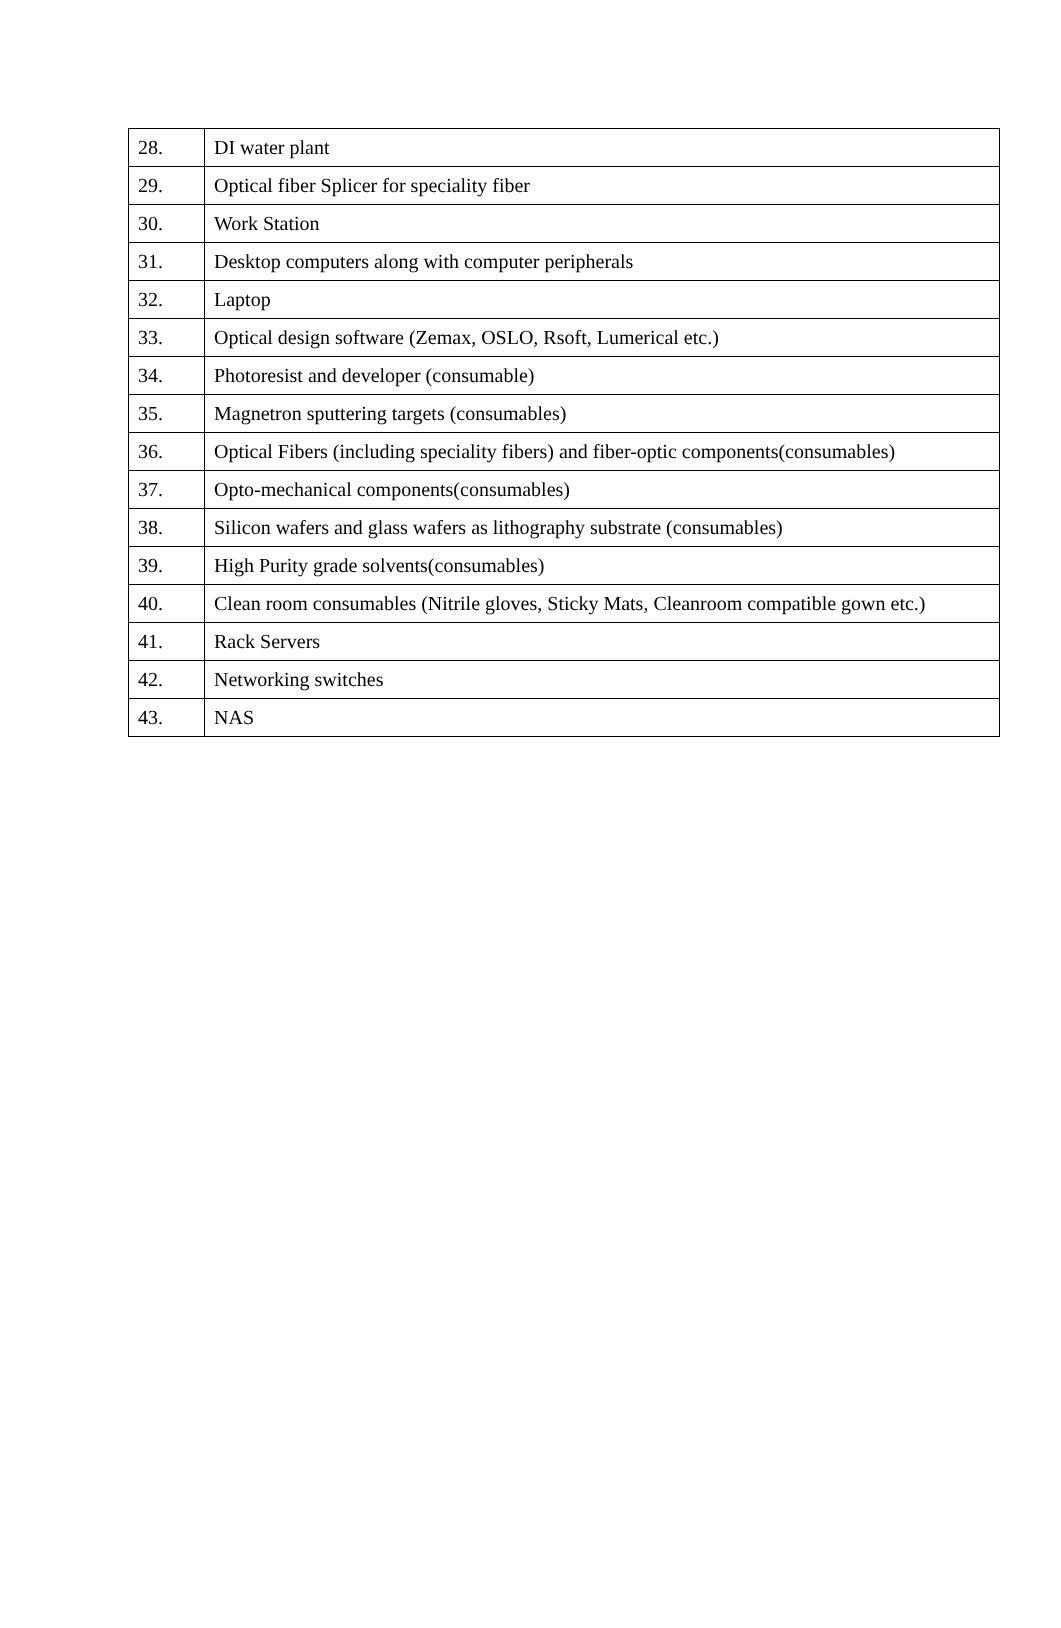| 28. | DI water plant |
| 29. | Optical fiber Splicer for speciality fiber |
| 30. | Work Station |
| 31. | Desktop computers along with computer peripherals |
| 32. | Laptop |
| 33. | Optical design software (Zemax, OSLO, Rsoft, Lumerical etc.) |
| 34. | Photoresist and developer (consumable) |
| 35. | Magnetron sputtering targets (consumables) |
| 36. | Optical Fibers (including speciality fibers) and fiber-optic components(consumables) |
| 37. | Opto-mechanical components(consumables) |
| 38. | Silicon wafers and glass wafers as lithography substrate (consumables) |
| 39. | High Purity grade solvents(consumables) |
| 40. | Clean room consumables (Nitrile gloves, Sticky Mats, Cleanroom compatible gown etc.) |
| 41. | Rack Servers |
| 42. | Networking switches |
| 43. | NAS |